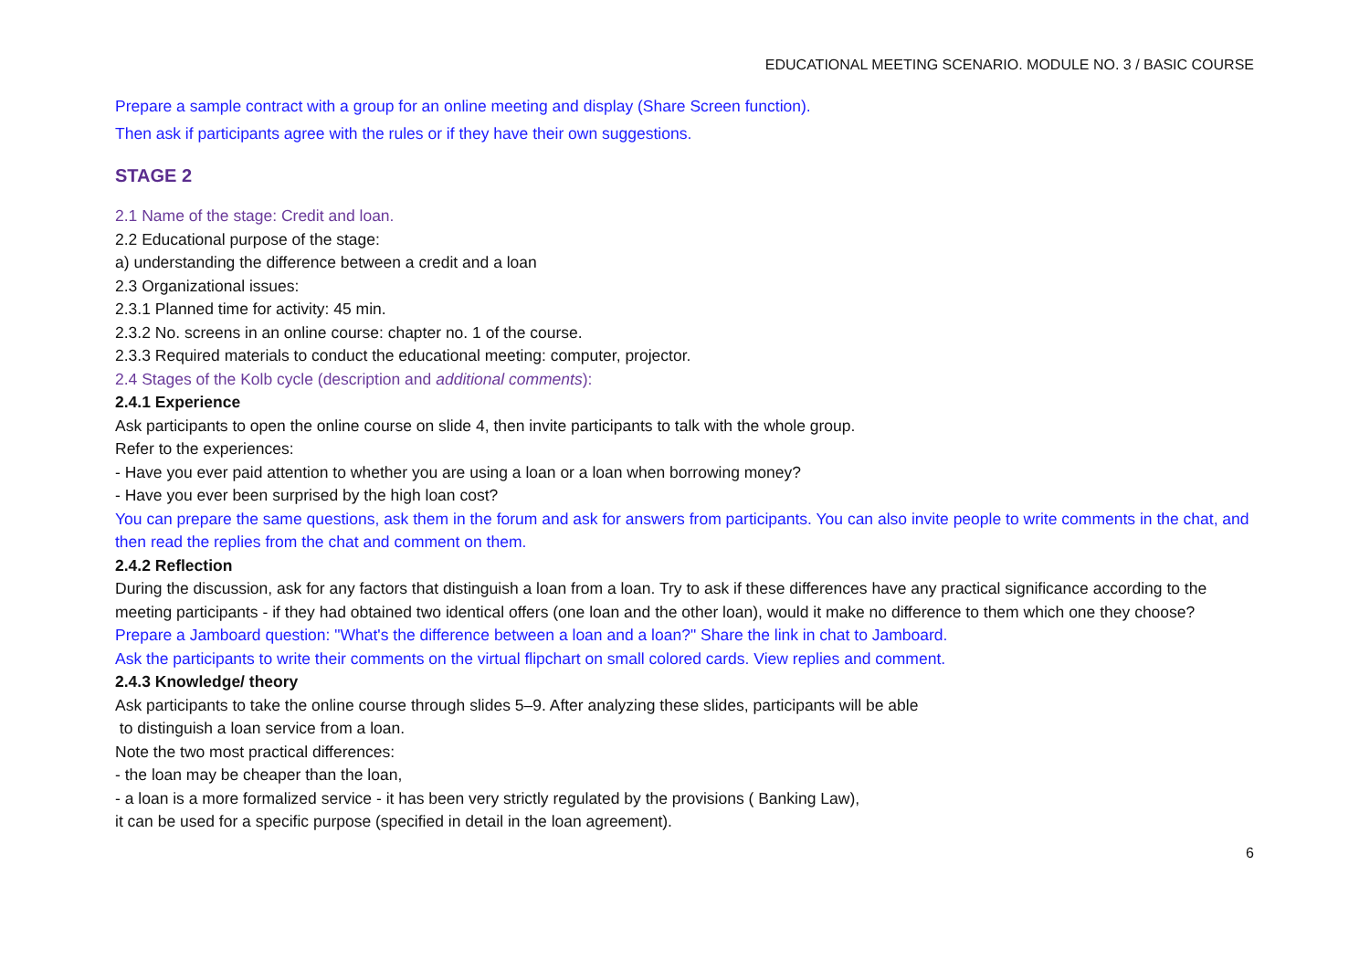EDUCATIONAL MEETING SCENARIO. MODULE NO. 3 / BASIC COURSE
Prepare a sample contract with a group for an online meeting and display (Share Screen function).
Then ask if participants agree with the rules or if they have their own suggestions.
STAGE 2
2.1 Name of the stage: Credit and loan.
2.2 Educational purpose of the stage:
a) understanding the difference between a credit and a loan
2.3 Organizational issues:
2.3.1 Planned time for activity: 45 min.
2.3.2 No. screens in an online course: chapter no. 1 of the course.
2.3.3 Required materials to conduct the educational meeting: computer, projector.
2.4 Stages of the Kolb cycle (description and additional comments):
2.4.1 Experience
Ask participants to open the online course on slide 4, then invite participants to talk with the whole group.
Refer to the experiences:
- Have you ever paid attention to whether you are using a loan or a loan when borrowing money?
- Have you ever been surprised by the high loan cost?
You can prepare the same questions, ask them in the forum and ask for answers from participants. You can also invite people to write comments in the chat, and then read the replies from the chat and comment on them.
2.4.2 Reflection
During the discussion, ask for any factors that distinguish a loan from a loan. Try to ask if these differences have any practical significance according to the meeting participants - if they had obtained two identical offers (one loan and the other loan), would it make no difference to them which one they choose?
Prepare a Jamboard question: "What's the difference between a loan and a loan?" Share the link in chat to Jamboard.
Ask the participants to write their comments on the virtual flipchart on small colored cards. View replies and comment.
2.4.3 Knowledge/ theory
Ask participants to take the online course through slides 5–9. After analyzing these slides, participants will be able
to distinguish a loan service from a loan.
Note the two most practical differences:
- the loan may be cheaper than the loan,
- a loan is a more formalized service - it has been very strictly regulated by the provisions ( Banking Law),
it can be used for a specific purpose (specified in detail in the loan agreement).
6